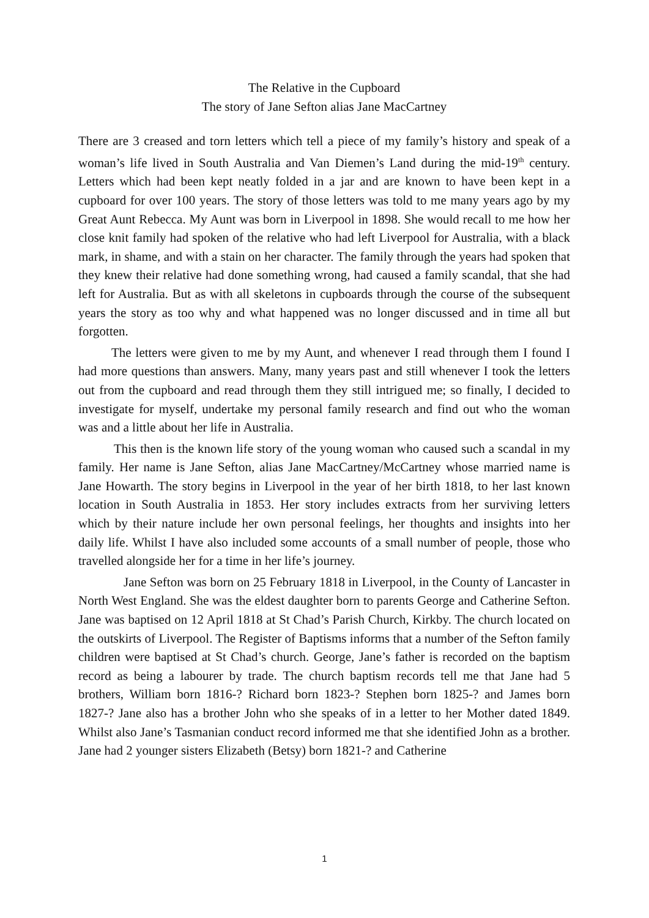The Relative in the Cupboard
The story of Jane Sefton alias Jane MacCartney
There are 3 creased and torn letters which tell a piece of my family’s history and speak of a woman’s life lived in South Australia and Van Diemen’s Land during the mid-19<sup>th</sup> century. Letters which had been kept neatly folded in a jar and are known to have been kept in a cupboard for over 100 years. The story of those letters was told to me many years ago by my Great Aunt Rebecca. My Aunt was born in Liverpool in 1898. She would recall to me how her close knit family had spoken of the relative who had left Liverpool for Australia, with a black mark, in shame, and with a stain on her character. The family through the years had spoken that they knew their relative had done something wrong, had caused a family scandal, that she had left for Australia. But as with all skeletons in cupboards through the course of the subsequent years the story as too why and what happened was no longer discussed and in time all but forgotten.
The letters were given to me by my Aunt, and whenever I read through them I found I had more questions than answers. Many, many years past and still whenever I took the letters out from the cupboard and read through them they still intrigued me; so finally, I decided to investigate for myself, undertake my personal family research and find out who the woman was and a little about her life in Australia.
This then is the known life story of the young woman who caused such a scandal in my family. Her name is Jane Sefton, alias Jane MacCartney/McCartney whose married name is Jane Howarth. The story begins in Liverpool in the year of her birth 1818, to her last known location in South Australia in 1853. Her story includes extracts from her surviving letters which by their nature include her own personal feelings, her thoughts and insights into her daily life. Whilst I have also included some accounts of a small number of people, those who travelled alongside her for a time in her life’s journey.
Jane Sefton was born on 25 February 1818 in Liverpool, in the County of Lancaster in North West England. She was the eldest daughter born to parents George and Catherine Sefton. Jane was baptised on 12 April 1818 at St Chad’s Parish Church, Kirkby. The church located on the outskirts of Liverpool. The Register of Baptisms informs that a number of the Sefton family children were baptised at St Chad’s church. George, Jane’s father is recorded on the baptism record as being a labourer by trade. The church baptism records tell me that Jane had 5 brothers, William born 1816-? Richard born 1823-? Stephen born 1825-? and James born 1827-? Jane also has a brother John who she speaks of in a letter to her Mother dated 1849. Whilst also Jane’s Tasmanian conduct record informed me that she identified John as a brother. Jane had 2 younger sisters Elizabeth (Betsy) born 1821-? and Catherine
1